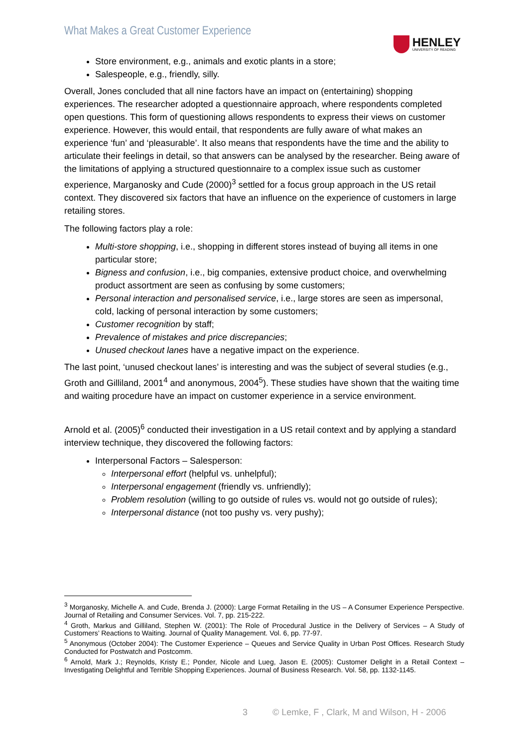What Makes a Great Customer Experience
HENLEY
UNIVERSITY OF READING
Store environment, e.g., animals and exotic plants in a store;
Salespeople, e.g., friendly, silly.
Overall, Jones concluded that all nine factors have an impact on (entertaining) shopping experiences. The researcher adopted a questionnaire approach, where respondents completed open questions. This form of questioning allows respondents to express their views on customer experience. However, this would entail, that respondents are fully aware of what makes an experience ‘fun’ and ‘pleasurable’. It also means that respondents have the time and the ability to articulate their feelings in detail, so that answers can be analysed by the researcher. Being aware of the limitations of applying a structured questionnaire to a complex issue such as customer experience, Marganosky and Cude (2000)<sup>3</sup> settled for a focus group approach in the US retail context. They discovered six factors that have an influence on the experience of customers in large retailing stores.
The following factors play a role:
Multi-store shopping, i.e., shopping in different stores instead of buying all items in one particular store;
Bigness and confusion, i.e., big companies, extensive product choice, and overwhelming product assortment are seen as confusing by some customers;
Personal interaction and personalised service, i.e., large stores are seen as impersonal, cold, lacking of personal interaction by some customers;
Customer recognition by staff;
Prevalence of mistakes and price discrepancies;
Unused checkout lanes have a negative impact on the experience.
The last point, ‘unused checkout lanes’ is interesting and was the subject of several studies (e.g., Groth and Gilliland, 2001<sup>4</sup> and anonymous, 2004<sup>5</sup>). These studies have shown that the waiting time and waiting procedure have an impact on customer experience in a service environment.
Arnold et al. (2005)<sup>6</sup> conducted their investigation in a US retail context and by applying a standard interview technique, they discovered the following factors:
Interpersonal Factors – Salesperson:
Interpersonal effort (helpful vs. unhelpful);
Interpersonal engagement (friendly vs. unfriendly);
Problem resolution (willing to go outside of rules vs. would not go outside of rules);
Interpersonal distance (not too pushy vs. very pushy);
<sup>3</sup> Morganosky, Michelle A. and Cude, Brenda J. (2000): Large Format Retailing in the US – A Consumer Experience Perspective. Journal of Retailing and Consumer Services. Vol. 7, pp. 215-222.
<sup>4</sup> Groth, Markus and Gilliland, Stephen W. (2001): The Role of Procedural Justice in the Delivery of Services – A Study of Customers’ Reactions to Waiting. Journal of Quality Management. Vol. 6, pp. 77-97.
<sup>5</sup> Anonymous (October 2004): The Customer Experience – Queues and Service Quality in Urban Post Offices. Research Study Conducted for Postwatch and Postcomm.
<sup>6</sup> Arnold, Mark J.; Reynolds, Kristy E.; Ponder, Nicole and Lueg, Jason E. (2005): Customer Delight in a Retail Context – Investigating Delightful and Terrible Shopping Experiences. Journal of Business Research. Vol. 58, pp. 1132-1145.
3 © Lemke, F , Clark, M and Wilson, H - 2006